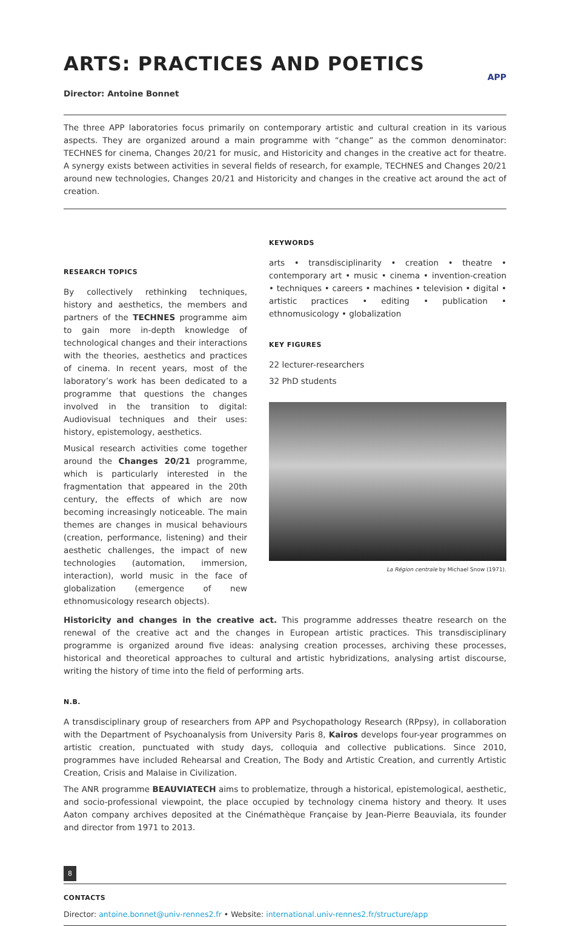APP
ARTS: PRACTICES AND POETICS
Director: Antoine Bonnet
The three APP laboratories focus primarily on contemporary artistic and cultural creation in its various aspects. They are organized around a main programme with “change” as the common denominator: TECHNES for cinema, Changes 20/21 for music, and Historicity and changes in the creative act for theatre. A synergy exists between activities in several fields of research, for example, TECHNES and Changes 20/21 around new technologies, Changes 20/21 and Historicity and changes in the creative act around the act of creation.
RESEARCH TOPICS
By collectively rethinking techniques, history and aesthetics, the members and partners of the TECHNES programme aim to gain more in-depth knowledge of technological changes and their interactions with the theories, aesthetics and practices of cinema. In recent years, most of the laboratory’s work has been dedicated to a programme that questions the changes involved in the transition to digital: Audiovisual techniques and their uses: history, epistemology, aesthetics.
Musical research activities come together around the Changes 20/21 programme, which is particularly interested in the fragmentation that appeared in the 20th century, the effects of which are now becoming increasingly noticeable. The main themes are changes in musical behaviours (creation, performance, listening) and their aesthetic challenges, the impact of new technologies (automation, immersion, interaction), world music in the face of globalization (emergence of new ethnomusicology research objects).
KEYWORDS
arts • transdisciplinarity • creation • theatre • contemporary art • music • cinema • invention-creation • techniques • careers • machines • television • digital • artistic practices • editing • publication • ethnomusicology • globalization
KEY FIGURES
22 lecturer-researchers
32 PhD students
La Région centrale by Michael Snow (1971).
Historicity and changes in the creative act. This programme addresses theatre research on the renewal of the creative act and the changes in European artistic practices. This transdisciplinary programme is organized around five ideas: analysing creation processes, archiving these processes, historical and theoretical approaches to cultural and artistic hybridizations, analysing artist discourse, writing the history of time into the field of performing arts.
N.B.
A transdisciplinary group of researchers from APP and Psychopathology Research (RPpsy), in collaboration with the Department of Psychoanalysis from University Paris 8, Kairos develops four-year programmes on artistic creation, punctuated with study days, colloquia and collective publications. Since 2010, programmes have included Rehearsal and Creation, The Body and Artistic Creation, and currently Artistic Creation, Crisis and Malaise in Civilization.
The ANR programme BEAUVIATECH aims to problematize, through a historical, epistemological, aesthetic, and socio-professional viewpoint, the place occupied by technology cinema history and theory. It uses Aaton company archives deposited at the Cinémathèque Française by Jean-Pierre Beauviala, its founder and director from 1971 to 2013.
CONTACTS
Director: antoine.bonnet@univ-rennes2.fr • Website: international.univ-rennes2.fr/structure/app
8